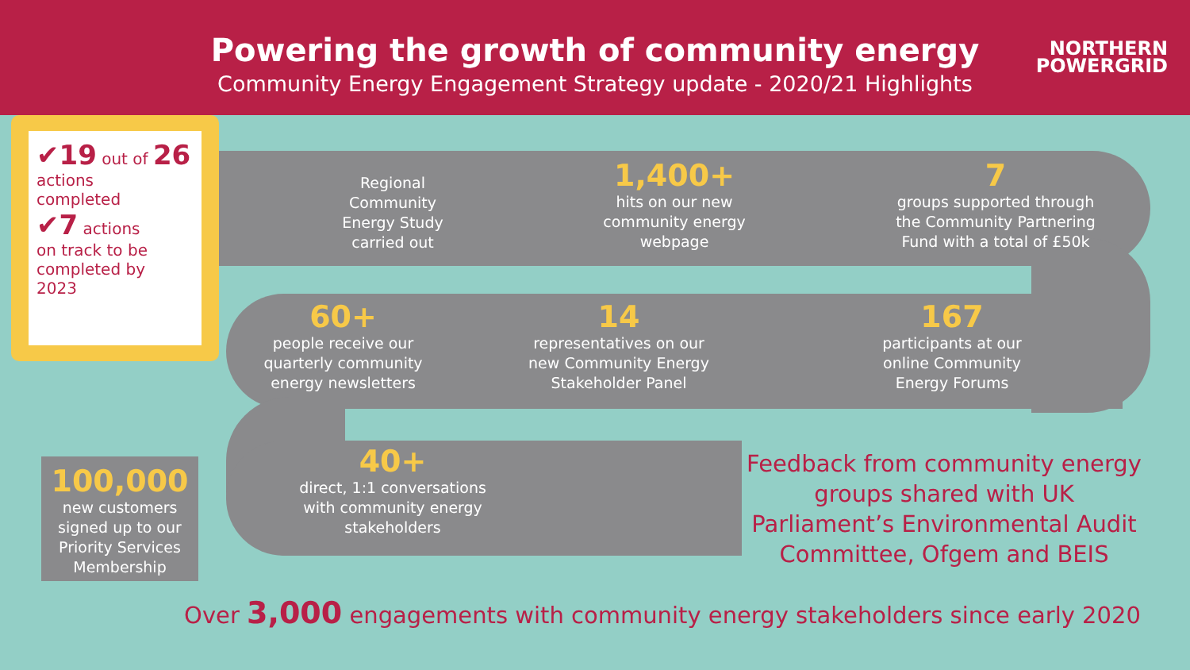Powering the growth of community energy
Community Energy Engagement Strategy update - 2020/21 Highlights
NORTHERN
POWERGRID
✔19 out of 26
actions
completed
✔7 actions
on track to be
completed by
2023
Regional Community Energy Study carried out
1,400+
hits on our new community energy webpage
7
groups supported through the Community Partnering Fund with a total of £50k
60+
people receive our quarterly community energy newsletters
14
representatives on our new Community Energy Stakeholder Panel
167
participants at our online Community Energy Forums
40+
direct, 1:1 conversations with community energy stakeholders
Feedback from community energy groups shared with UK Parliament’s Environmental Audit Committee, Ofgem and BEIS
100,000
new customers signed up to our Priority Services Membership
Over 3,000 engagements with community energy stakeholders since early 2020